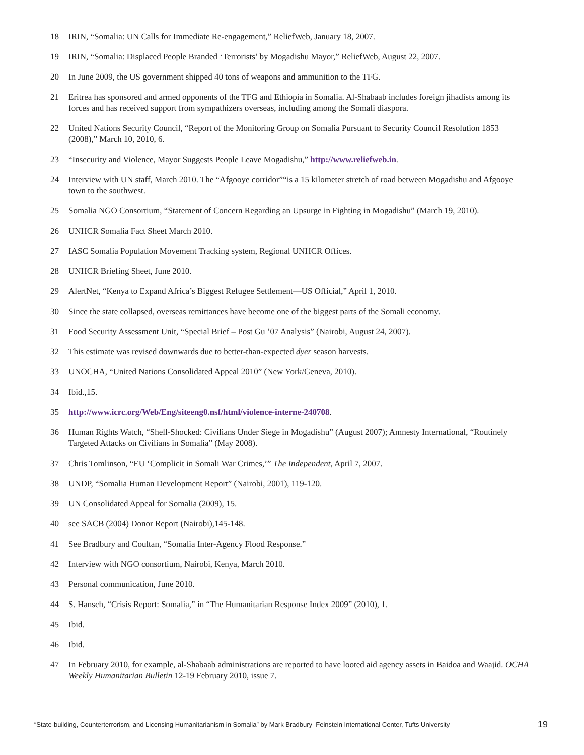18 IRIN, “Somalia: UN Calls for Immediate Re-engagement,” ReliefWeb, January 18, 2007.
19 IRIN, “Somalia: Displaced People Branded ‘Terrorists’ by Mogadishu Mayor,” ReliefWeb, August 22, 2007.
20 In June 2009, the US government shipped 40 tons of weapons and ammunition to the TFG.
21 Eritrea has sponsored and armed opponents of the TFG and Ethiopia in Somalia. Al-Shabaab includes foreign jihadists among its forces and has received support from sympathizers overseas, including among the Somali diaspora.
22 United Nations Security Council, “Report of the Monitoring Group on Somalia Pursuant to Security Council Resolution 1853 (2008),” March 10, 2010, 6.
23 “Insecurity and Violence, Mayor Suggests People Leave Mogadishu,” http://www.reliefweb.in.
24 Interview with UN staff, March 2010. The “Afgooye corridor”“is a 15 kilometer stretch of road between Mogadishu and Afgooye town to the southwest.
25 Somalia NGO Consortium, “Statement of Concern Regarding an Upsurge in Fighting in Mogadishu” (March 19, 2010).
26 UNHCR Somalia Fact Sheet March 2010.
27 IASC Somalia Population Movement Tracking system, Regional UNHCR Offices.
28 UNHCR Briefing Sheet, June 2010.
29 AlertNet, “Kenya to Expand Africa’s Biggest Refugee Settlement—US Official,” April 1, 2010.
30 Since the state collapsed, overseas remittances have become one of the biggest parts of the Somali economy.
31 Food Security Assessment Unit, “Special Brief – Post Gu ’07 Analysis” (Nairobi, August 24, 2007).
32 This estimate was revised downwards due to better-than-expected dyer season harvests.
33 UNOCHA, “United Nations Consolidated Appeal 2010” (New York/Geneva, 2010).
34 Ibid.,15.
35 http://www.icrc.org/Web/Eng/siteeng0.nsf/html/violence-interne-240708.
36 Human Rights Watch, “Shell-Shocked: Civilians Under Siege in Mogadishu” (August 2007); Amnesty International, “Routinely Targeted Attacks on Civilians in Somalia” (May 2008).
37 Chris Tomlinson, “EU ‘Complicit in Somali War Crimes,’” The Independent, April 7, 2007.
38 UNDP, “Somalia Human Development Report” (Nairobi, 2001), 119-120.
39 UN Consolidated Appeal for Somalia (2009), 15.
40 see SACB (2004) Donor Report (Nairobi),145-148.
41 See Bradbury and Coultan, “Somalia Inter-Agency Flood Response.”
42 Interview with NGO consortium, Nairobi, Kenya, March 2010.
43 Personal communication, June 2010.
44 S. Hansch, “Crisis Report: Somalia,” in “The Humanitarian Response Index 2009” (2010), 1.
45 Ibid.
46 Ibid.
47 In February 2010, for example, al-Shabaab administrations are reported to have looted aid agency assets in Baidoa and Waajid. OCHA Weekly Humanitarian Bulletin 12-19 February 2010, issue 7.
“State-building, Counterterrorism, and Licensing Humanitarianism in Somalia” by Mark Bradbury Feinstein International Center, Tufts University 19